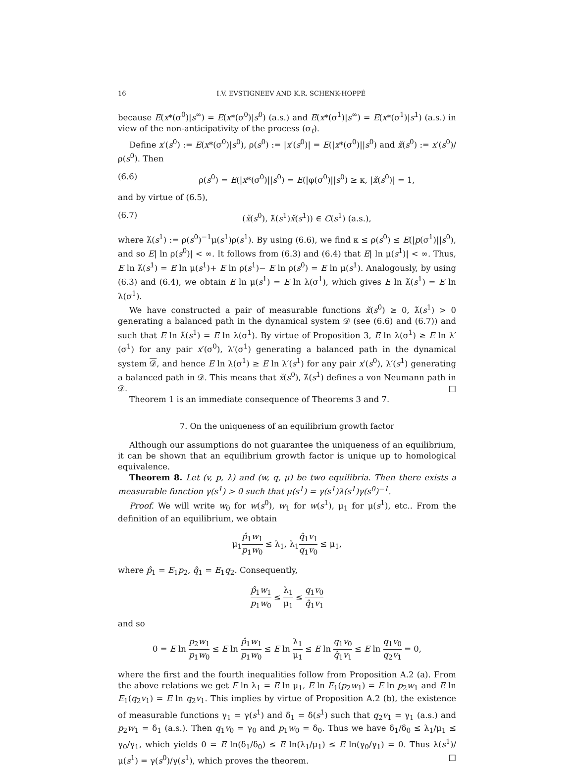16 I.V. EVSTIGNEEV AND K.R. SCHENK-HOPPÉ
because E(x*(σ<sup>0</sup>)|s<sup>∞</sup>) = E(x*(σ<sup>0</sup>)|s<sup>0</sup>) (a.s.) and E(x*(σ<sup>1</sup>)|s<sup>∞</sup>) = E(x*(σ<sup>1</sup>)|s<sup>1</sup>) (a.s.) in view of the non-anticipativity of the process (σ<sub>t</sub>).
Define x′(s<sup>0</sup>) := E(x*(σ<sup>0</sup>)|s<sup>0</sup>), ρ(s<sup>0</sup>) := |x′(s<sup>0</sup>)| = E(|x*(σ<sup>0</sup>)||s<sup>0</sup>) and x̌(s<sup>0</sup>) := x′(s<sup>0</sup>)/ρ(s<sup>0</sup>). Then
(6.6) ρ(s<sup>0</sup>) = E(|x*(σ<sup>0</sup>)||s<sup>0</sup>) = E(|φ(σ<sup>0</sup>)||s<sup>0</sup>) ≥ κ, |x̌(s<sup>0</sup>)| = 1,
and by virtue of (6.5),
(6.7) (x̌(s<sup>0</sup>), λ̌(s<sup>1</sup>)x̌(s<sup>1</sup>)) ∈ C(s<sup>1</sup>) (a.s.),
where λ̌(s<sup>1</sup>) := ρ(s<sup>0</sup>)<sup>−1</sup>μ(s<sup>1</sup>)ρ(s<sup>1</sup>). By using (6.6), we find κ ≤ ρ(s<sup>0</sup>) ≤ E(|p(σ<sup>1</sup>)||s<sup>0</sup>), and so E| ln ρ(s<sup>0</sup>)| < ∞. It follows from (6.3) and (6.4) that E| ln μ(s<sup>1</sup>)| < ∞. Thus, E ln λ̌(s<sup>1</sup>) = E ln μ(s<sup>1</sup>)+ E ln ρ(s<sup>1</sup>)− E ln ρ(s<sup>0</sup>) = E ln μ(s<sup>1</sup>). Analogously, by using (6.3) and (6.4), we obtain E ln μ(s<sup>1</sup>) = E ln λ(σ<sup>1</sup>), which gives E ln λ̌(s<sup>1</sup>) = E ln λ(σ<sup>1</sup>).
We have constructed a pair of measurable functions x̌(s<sup>0</sup>) ≥ 0, λ̌(s<sup>1</sup>) > 0 generating a balanced path in the dynamical system 𝒟 (see (6.6) and (6.7)) and such that E ln λ̌(s<sup>1</sup>) = E ln λ(σ<sup>1</sup>). By virtue of Proposition 3, E ln λ(σ<sup>1</sup>) ≥ E ln λ′(σ<sup>1</sup>) for any pair x′(σ<sup>0</sup>), λ′(σ<sup>1</sup>) generating a balanced path in the dynamical system 𝒟, and hence E ln λ(σ<sup>1</sup>) ≥ E ln λ′(s<sup>1</sup>) for any pair x′(s<sup>0</sup>), λ′(s<sup>1</sup>) generating a balanced path in 𝒟. This means that x̌(s<sup>0</sup>), λ̌(s<sup>1</sup>) defines a von Neumann path in 𝒟. □
Theorem 1 is an immediate consequence of Theorems 3 and 7.
7. On the uniqueness of an equilibrium growth factor
Although our assumptions do not guarantee the uniqueness of an equilibrium, it can be shown that an equilibrium growth factor is unique up to homological equivalence.
Theorem 8. Let (v, p, λ) and (w, q, μ) be two equilibria. Then there exists a measurable function γ(s<sup>1</sup>) > 0 such that μ(s<sup>1</sup>) = γ(s<sup>1</sup>)λ(s<sup>1</sup>)γ(s<sup>0</sup>)<sup>−1</sup>.
Proof. We will write w<sub>0</sub> for w(s<sup>0</sup>), w<sub>1</sub> for w(s<sup>1</sup>), μ<sub>1</sub> for μ(s<sup>1</sup>), etc.. From the definition of an equilibrium, we obtain
μ<sub>1</sub>p̂<sub>1</sub>w<sub>1</sub> p<sub>1</sub>w<sub>0</sub> ≤ λ<sub>1</sub>, λ<sub>1</sub>q̂<sub>1</sub>v<sub>1</sub> q<sub>1</sub>v<sub>0</sub> ≤ μ<sub>1</sub>,
where p̂<sub>1</sub> = E<sub>1</sub>p<sub>2</sub>, q̂<sub>1</sub> = E<sub>1</sub>q<sub>2</sub>. Consequently,
p̂<sub>1</sub>w<sub>1</sub> p<sub>1</sub>w<sub>0</sub> ≤ λ<sub>1</sub> μ<sub>1</sub> ≤ q<sub>1</sub>v<sub>0</sub> q̂<sub>1</sub>v<sub>1</sub>
and so
0 = E ln p<sub>2</sub>w<sub>1</sub> p<sub>1</sub>w<sub>0</sub> ≤ E ln p̂<sub>1</sub>w<sub>1</sub> p<sub>1</sub>w<sub>0</sub> ≤ E ln λ<sub>1</sub> μ<sub>1</sub> ≤ E ln q<sub>1</sub>v<sub>0</sub> q̂<sub>1</sub>v<sub>1</sub> ≤ E ln q<sub>1</sub>v<sub>0</sub> q<sub>2</sub>v<sub>1</sub> = 0,
where the first and the fourth inequalities follow from Proposition A.2 (a). From the above relations we get E ln λ<sub>1</sub> = E ln μ<sub>1</sub>, E ln E<sub>1</sub>(p<sub>2</sub>w<sub>1</sub>) = E ln p<sub>2</sub>w<sub>1</sub> and E ln E<sub>1</sub>(q<sub>2</sub>v<sub>1</sub>) = E ln q<sub>2</sub>v<sub>1</sub>. This implies by virtue of Proposition A.2 (b), the existence of measurable functions γ<sub>1</sub> = γ(s<sup>1</sup>) and δ<sub>1</sub> = δ(s<sup>1</sup>) such that q<sub>2</sub>v<sub>1</sub> = γ<sub>1</sub> (a.s.) and p<sub>2</sub>w<sub>1</sub> = δ<sub>1</sub> (a.s.). Then q<sub>1</sub>v<sub>0</sub> = γ<sub>0</sub> and p<sub>1</sub>w<sub>0</sub> = δ<sub>0</sub>. Thus we have δ<sub>1</sub>/δ<sub>0</sub> ≤ λ<sub>1</sub>/μ<sub>1</sub> ≤ γ<sub>0</sub>/γ<sub>1</sub>, which yields 0 = E ln(δ<sub>1</sub>/δ<sub>0</sub>) ≤ E ln(λ<sub>1</sub>/μ<sub>1</sub>) ≤ E ln(γ<sub>0</sub>/γ<sub>1</sub>) = 0. Thus λ(s<sup>1</sup>)/μ(s<sup>1</sup>) = γ(s<sup>0</sup>)/γ(s<sup>1</sup>), which proves the theorem. □